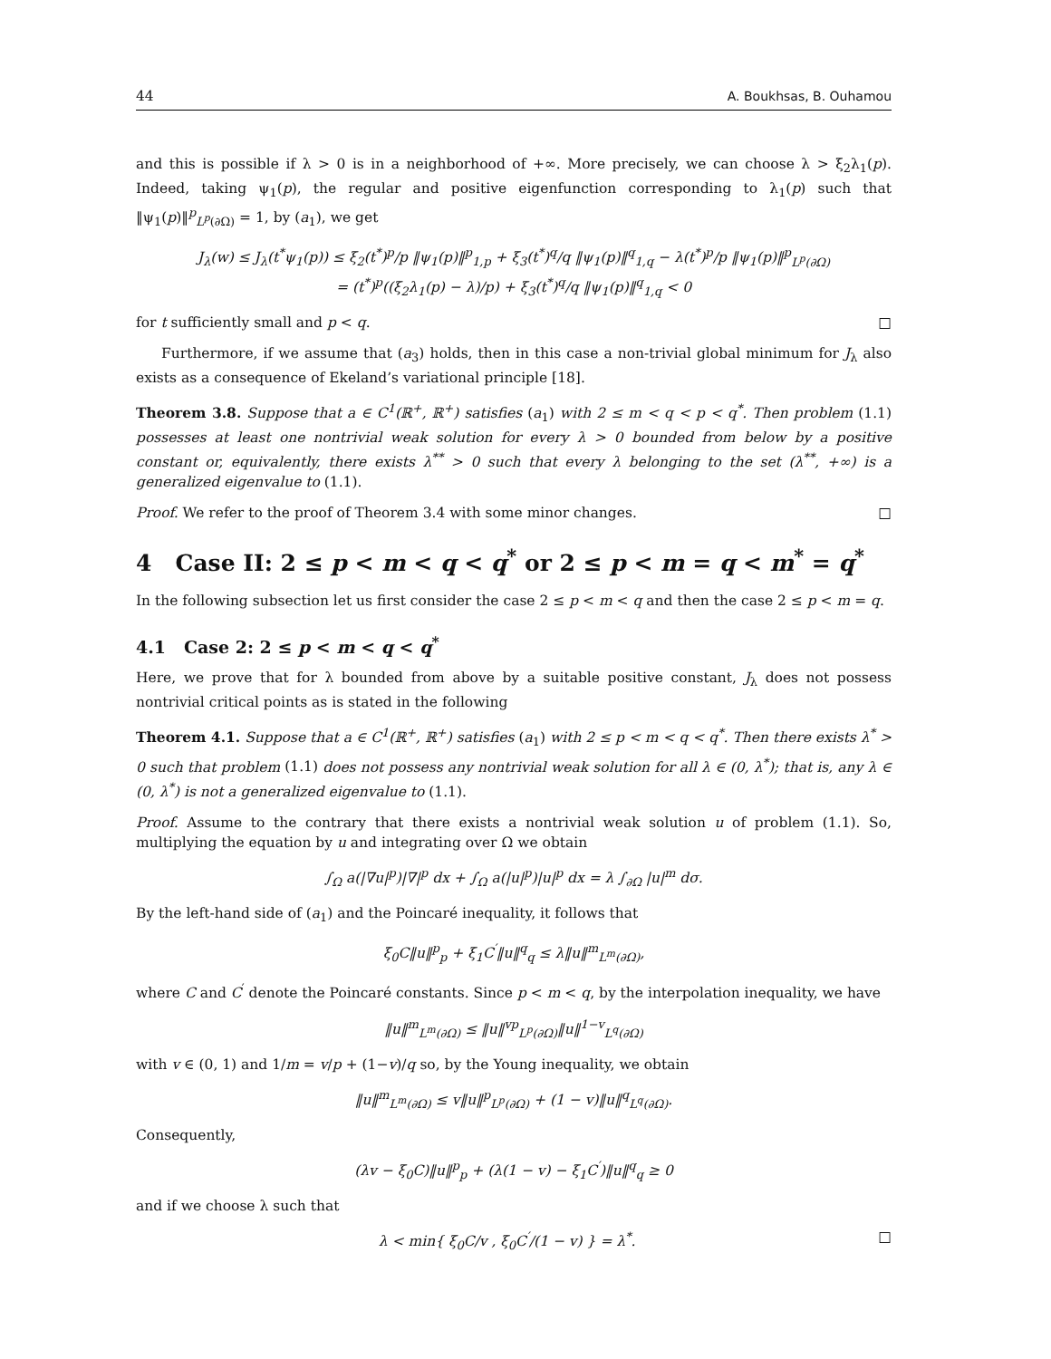44 A. Boukhsas, B. Ouhamou
and this is possible if λ > 0 is in a neighborhood of +∞. More precisely, we can choose λ > ξ<sub>2</sub>λ<sub>1</sub>(p). Indeed, taking ψ<sub>1</sub>(p), the regular and positive eigenfunction corresponding to λ<sub>1</sub>(p) such that ‖ψ<sub>1</sub>(p)‖<sup>p</sup><sub>L<sup>p</sup>(∂Ω)</sub> = 1, by (a<sub>1</sub>), we get
J<sub>λ</sub>(w) ≤ J<sub>λ</sub>(t<sup>*</sup>ψ<sub>1</sub>(p)) ≤ ξ<sub>2</sub>(t<sup>*</sup>)<sup>p</sup>/p ‖ψ<sub>1</sub>(p)‖<sup>p</sup><sub>1,p</sub> + ξ<sub>3</sub>(t<sup>*</sup>)<sup>q</sup>/q ‖ψ<sub>1</sub>(p)‖<sup>q</sup><sub>1,q</sub> − λ(t<sup>*</sup>)<sup>p</sup>/p ‖ψ<sub>1</sub>(p)‖<sup>p</sup><sub>L<sup>p</sup>(∂Ω)</sub>
= (t<sup>*</sup>)<sup>p</sup>((ξ<sub>2</sub>λ<sub>1</sub>(p) − λ)/p) + ξ<sub>3</sub>(t<sup>*</sup>)<sup>q</sup>/q ‖ψ<sub>1</sub>(p)‖<sup>q</sup><sub>1,q</sub> < 0
for t sufficiently small and p < q. □
Furthermore, if we assume that (a<sub>3</sub>) holds, then in this case a non-trivial global minimum for J<sub>λ</sub> also exists as a consequence of Ekeland’s variational principle [18].
Theorem 3.8. Suppose that a ∈ C<sup>1</sup>(ℝ<sup>+</sup>, ℝ<sup>+</sup>) satisfies (a<sub>1</sub>) with 2 ≤ m < q < p < q<sup>*</sup>. Then problem (1.1) possesses at least one nontrivial weak solution for every λ > 0 bounded from below by a positive constant or, equivalently, there exists λ<sup>**</sup> > 0 such that every λ belonging to the set (λ<sup>**</sup>, +∞) is a generalized eigenvalue to (1.1).
Proof. We refer to the proof of Theorem 3.4 with some minor changes. □
4 Case II: 2 ≤ p < m < q < q<sup>*</sup> or 2 ≤ p < m = q < m<sup>*</sup> = q<sup>*</sup>
In the following subsection let us first consider the case 2 ≤ p < m < q and then the case 2 ≤ p < m = q.
4.1 Case 2: 2 ≤ p < m < q < q<sup>*</sup>
Here, we prove that for λ bounded from above by a suitable positive constant, J<sub>λ</sub> does not possess nontrivial critical points as is stated in the following
Theorem 4.1. Suppose that a ∈ C<sup>1</sup>(ℝ<sup>+</sup>, ℝ<sup>+</sup>) satisfies (a<sub>1</sub>) with 2 ≤ p < m < q < q<sup>*</sup>. Then there exists λ<sup>*</sup> > 0 such that problem (1.1) does not possess any nontrivial weak solution for all λ ∈ (0, λ<sup>*</sup>); that is, any λ ∈ (0, λ<sup>*</sup>) is not a generalized eigenvalue to (1.1).
Proof. Assume to the contrary that there exists a nontrivial weak solution u of problem (1.1). So, multiplying the equation by u and integrating over Ω we obtain
∫<sub>Ω</sub> a(|∇u|<sup>p</sup>)|∇|<sup>p</sup> dx + ∫<sub>Ω</sub> a(|u|<sup>p</sup>)|u|<sup>p</sup> dx = λ ∫<sub>∂Ω</sub> |u|<sup>m</sup> dσ.
By the left-hand side of (a<sub>1</sub>) and the Poincaré inequality, it follows that
ξ<sub>0</sub>C‖u‖<sup>p</sup><sub>p</sub> + ξ<sub>1</sub>C<sup>′</sup>‖u‖<sup>q</sup><sub>q</sub> ≤ λ‖u‖<sup>m</sup><sub>L<sup>m</sup>(∂Ω)</sub>,
where C and C<sup>′</sup> denote the Poincaré constants. Since p < m < q, by the interpolation inequality, we have
‖u‖<sup>m</sup><sub>L<sup>m</sup>(∂Ω)</sub> ≤ ‖u‖<sup>vp</sup><sub>L<sup>p</sup>(∂Ω)</sub>‖u‖<sup>1−v</sup><sub>L<sup>q</sup>(∂Ω)</sub>
with v ∈ (0, 1) and 1/m = v/p + (1−v)/q so, by the Young inequality, we obtain
‖u‖<sup>m</sup><sub>L<sup>m</sup>(∂Ω)</sub> ≤ v‖u‖<sup>p</sup><sub>L<sup>p</sup>(∂Ω)</sub> + (1 − v)‖u‖<sup>q</sup><sub>L<sup>q</sup>(∂Ω)</sub>.
Consequently,
(λv − ξ<sub>0</sub>C)‖u‖<sup>p</sup><sub>p</sub> + (λ(1 − v) − ξ<sub>1</sub>C<sup>′</sup>)‖u‖<sup>q</sup><sub>q</sub> ≥ 0
and if we choose λ such that
λ < min{ ξ<sub>0</sub>C/v , ξ<sub>0</sub>C<sup>′</sup>/(1 − v) } = λ<sup>*</sup>. □